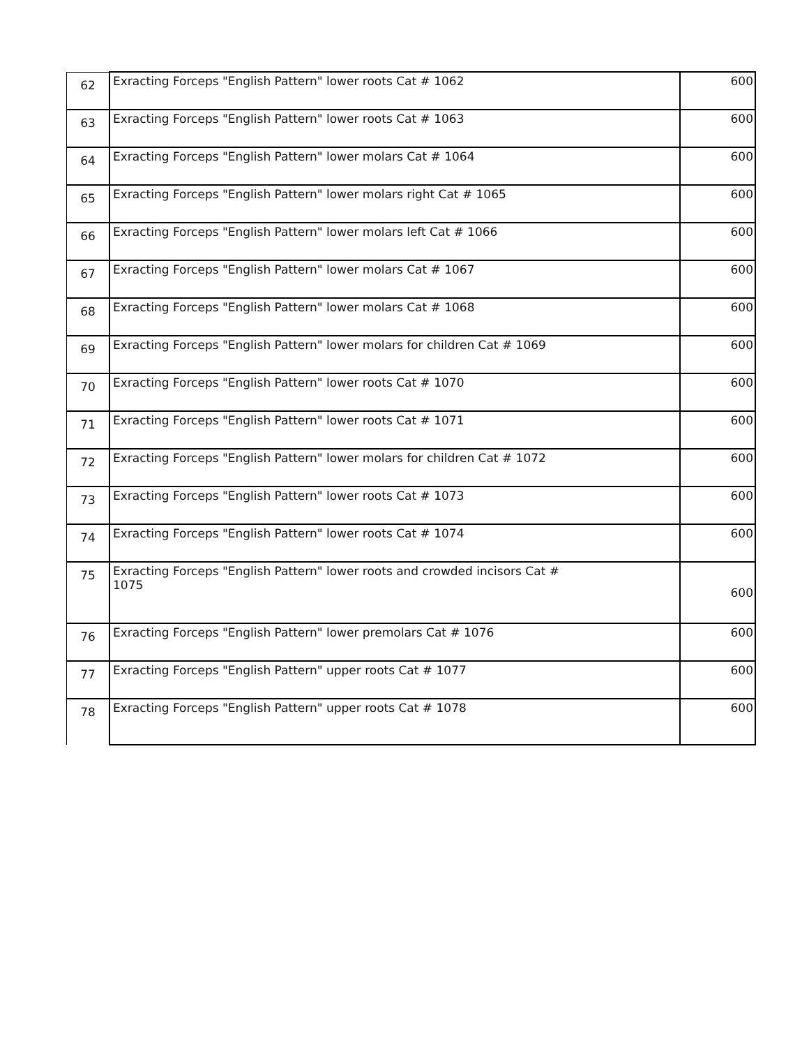| 62 | Exracting Forceps "English Pattern" lower roots Cat # 1062 | 600 |
| 63 | Exracting Forceps "English Pattern" lower roots Cat # 1063 | 600 |
| 64 | Exracting Forceps "English Pattern" lower molars Cat # 1064 | 600 |
| 65 | Exracting Forceps "English Pattern" lower molars right Cat # 1065 | 600 |
| 66 | Exracting Forceps "English Pattern" lower molars left Cat # 1066 | 600 |
| 67 | Exracting Forceps "English Pattern" lower molars Cat # 1067 | 600 |
| 68 | Exracting Forceps "English Pattern" lower molars Cat # 1068 | 600 |
| 69 | Exracting Forceps "English Pattern" lower molars for children Cat # 1069 | 600 |
| 70 | Exracting Forceps "English Pattern" lower roots Cat # 1070 | 600 |
| 71 | Exracting Forceps "English Pattern" lower roots Cat # 1071 | 600 |
| 72 | Exracting Forceps "English Pattern" lower molars for children Cat # 1072 | 600 |
| 73 | Exracting Forceps "English Pattern" lower roots Cat # 1073 | 600 |
| 74 | Exracting Forceps "English Pattern" lower roots Cat # 1074 | 600 |
| 75 | Exracting Forceps "English Pattern" lower roots and crowded incisors Cat # 1075 | 600 |
| 76 | Exracting Forceps "English Pattern" lower premolars Cat # 1076 | 600 |
| 77 | Exracting Forceps "English Pattern" upper roots Cat # 1077 | 600 |
| 78 | Exracting Forceps "English Pattern" upper roots Cat # 1078 | 600 |